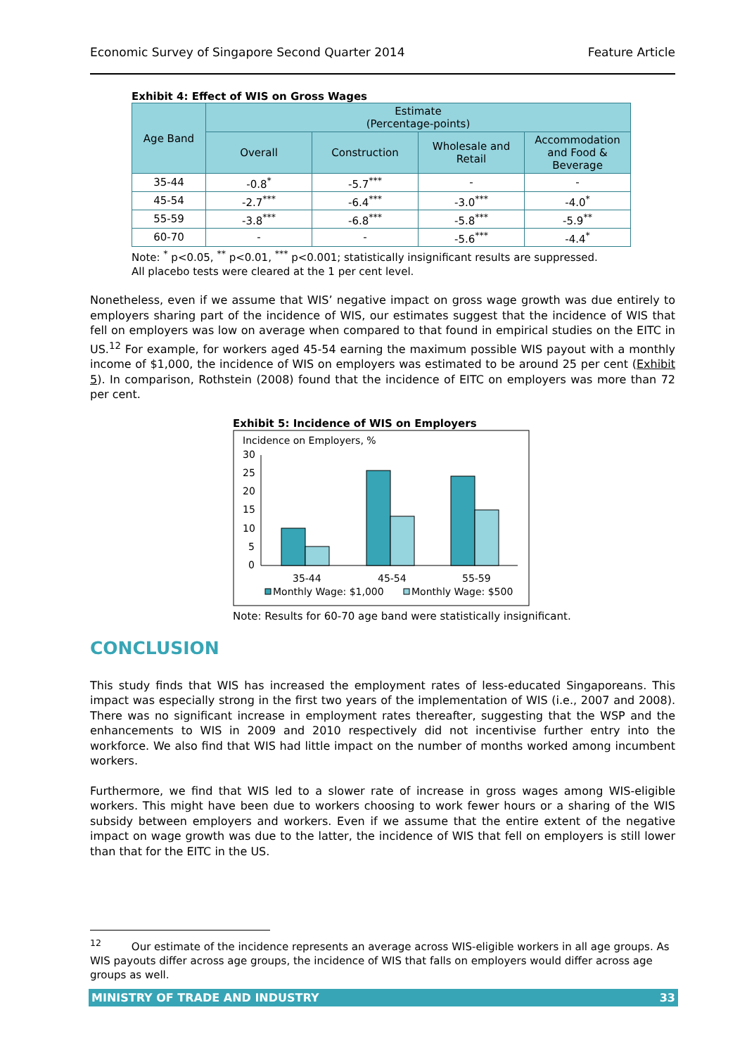Economic Survey of Singapore Second Quarter 2014 Feature Article
Exhibit 4: Effect of WIS on Gross Wages
| Age Band | Estimate (Percentage-points) | | | |
| --- | --- | --- | --- | --- |
| | Overall | Construction | Wholesale and Retail | Accommodation and Food & Beverage |
| 35-44 | -0.8<sup>*</sup> | -5.7<sup>***</sup> | - | - |
| 45-54 | -2.7<sup>***</sup> | -6.4<sup>***</sup> | -3.0<sup>***</sup> | -4.0<sup>*</sup> |
| 55-59 | -3.8<sup>***</sup> | -6.8<sup>***</sup> | -5.8<sup>***</sup> | -5.9<sup>**</sup> |
| 60-70 | - | - | -5.6<sup>***</sup> | -4.4<sup>*</sup> |
Note: <sup>*</sup> p<0.05, <sup>**</sup> p<0.01, <sup>***</sup> p<0.001; statistically insignificant results are suppressed.
All placebo tests were cleared at the 1 per cent level.
Nonetheless, even if we assume that WIS’ negative impact on gross wage growth was due entirely to employers sharing part of the incidence of WIS, our estimates suggest that the incidence of WIS that fell on employers was low on average when compared to that found in empirical studies on the EITC in US.<sup>12</sup> For example, for workers aged 45-54 earning the maximum possible WIS payout with a monthly income of $1,000, the incidence of WIS on employers was estimated to be around 25 per cent (Exhibit 5). In comparison, Rothstein (2008) found that the incidence of EITC on employers was more than 72 per cent.
Exhibit 5: Incidence of WIS on Employers
Incidence on Employers, %
30
25
20
15
10
5
0
35-44
45-54
55-59
Monthly Wage: $1,000
Monthly Wage: $500
Note: Results for 60-70 age band were statistically insignificant.
CONCLUSION
This study finds that WIS has increased the employment rates of less-educated Singaporeans. This impact was especially strong in the first two years of the implementation of WIS (i.e., 2007 and 2008). There was no significant increase in employment rates thereafter, suggesting that the WSP and the enhancements to WIS in 2009 and 2010 respectively did not incentivise further entry into the workforce. We also find that WIS had little impact on the number of months worked among incumbent workers.
Furthermore, we find that WIS led to a slower rate of increase in gross wages among WIS-eligible workers. This might have been due to workers choosing to work fewer hours or a sharing of the WIS subsidy between employers and workers. Even if we assume that the entire extent of the negative impact on wage growth was due to the latter, the incidence of WIS that fell on employers is still lower than that for the EITC in the US.
<sup>12</sup> Our estimate of the incidence represents an average across WIS-eligible workers in all age groups. As WIS payouts differ across age groups, the incidence of WIS that falls on employers would differ across age groups as well.
MINISTRY OF TRADE AND INDUSTRY 33